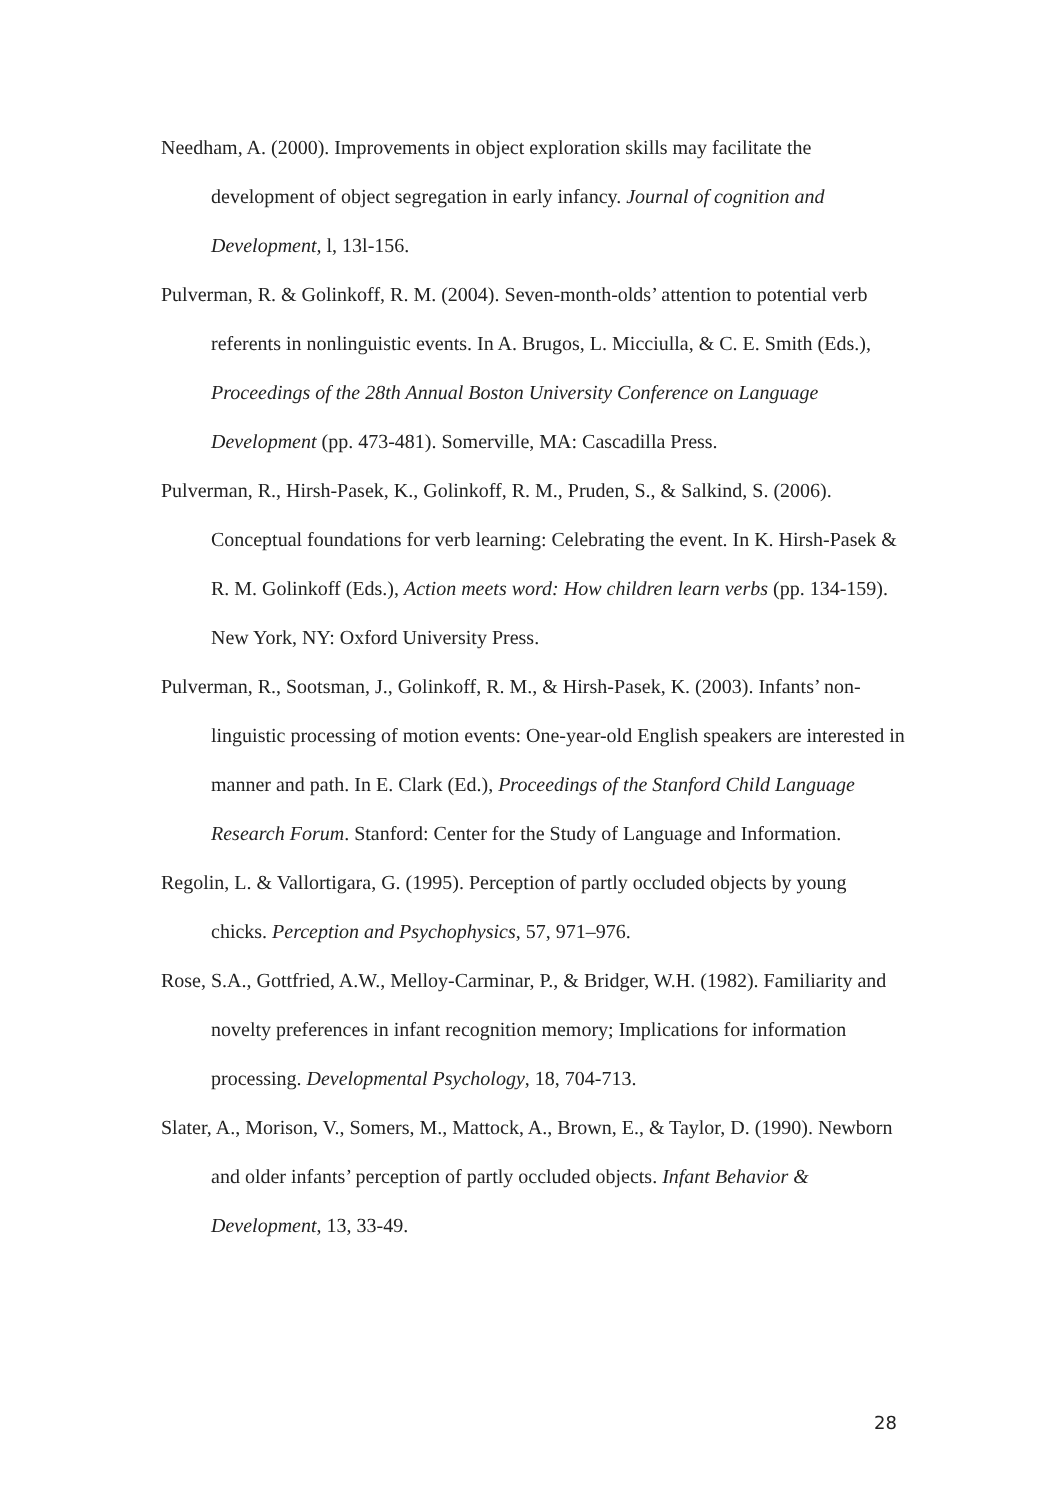Needham, A. (2000). Improvements in object exploration skills may facilitate the development of object segregation in early infancy. Journal of cognition and Development, l, 13l-156.
Pulverman, R. & Golinkoff, R. M. (2004). Seven-month-olds’ attention to potential verb referents in nonlinguistic events. In A. Brugos, L. Micciulla, & C. E. Smith (Eds.), Proceedings of the 28th Annual Boston University Conference on Language Development (pp. 473-481). Somerville, MA: Cascadilla Press.
Pulverman, R., Hirsh-Pasek, K., Golinkoff, R. M., Pruden, S., & Salkind, S. (2006). Conceptual foundations for verb learning: Celebrating the event. In K. Hirsh-Pasek & R. M. Golinkoff (Eds.), Action meets word: How children learn verbs (pp. 134-159). New York, NY: Oxford University Press.
Pulverman, R., Sootsman, J., Golinkoff, R. M., & Hirsh-Pasek, K. (2003). Infants’ non-linguistic processing of motion events: One-year-old English speakers are interested in manner and path. In E. Clark (Ed.), Proceedings of the Stanford Child Language Research Forum. Stanford: Center for the Study of Language and Information.
Regolin, L. & Vallortigara, G. (1995). Perception of partly occluded objects by young chicks. Perception and Psychophysics, 57, 971–976.
Rose, S.A., Gottfried, A.W., Melloy-Carminar, P., & Bridger, W.H. (1982). Familiarity and novelty preferences in infant recognition memory; Implications for information processing. Developmental Psychology, 18, 704-713.
Slater, A., Morison, V., Somers, M., Mattock, A., Brown, E., & Taylor, D. (1990). Newborn and older infants’ perception of partly occluded objects. Infant Behavior & Development, 13, 33-49.
28